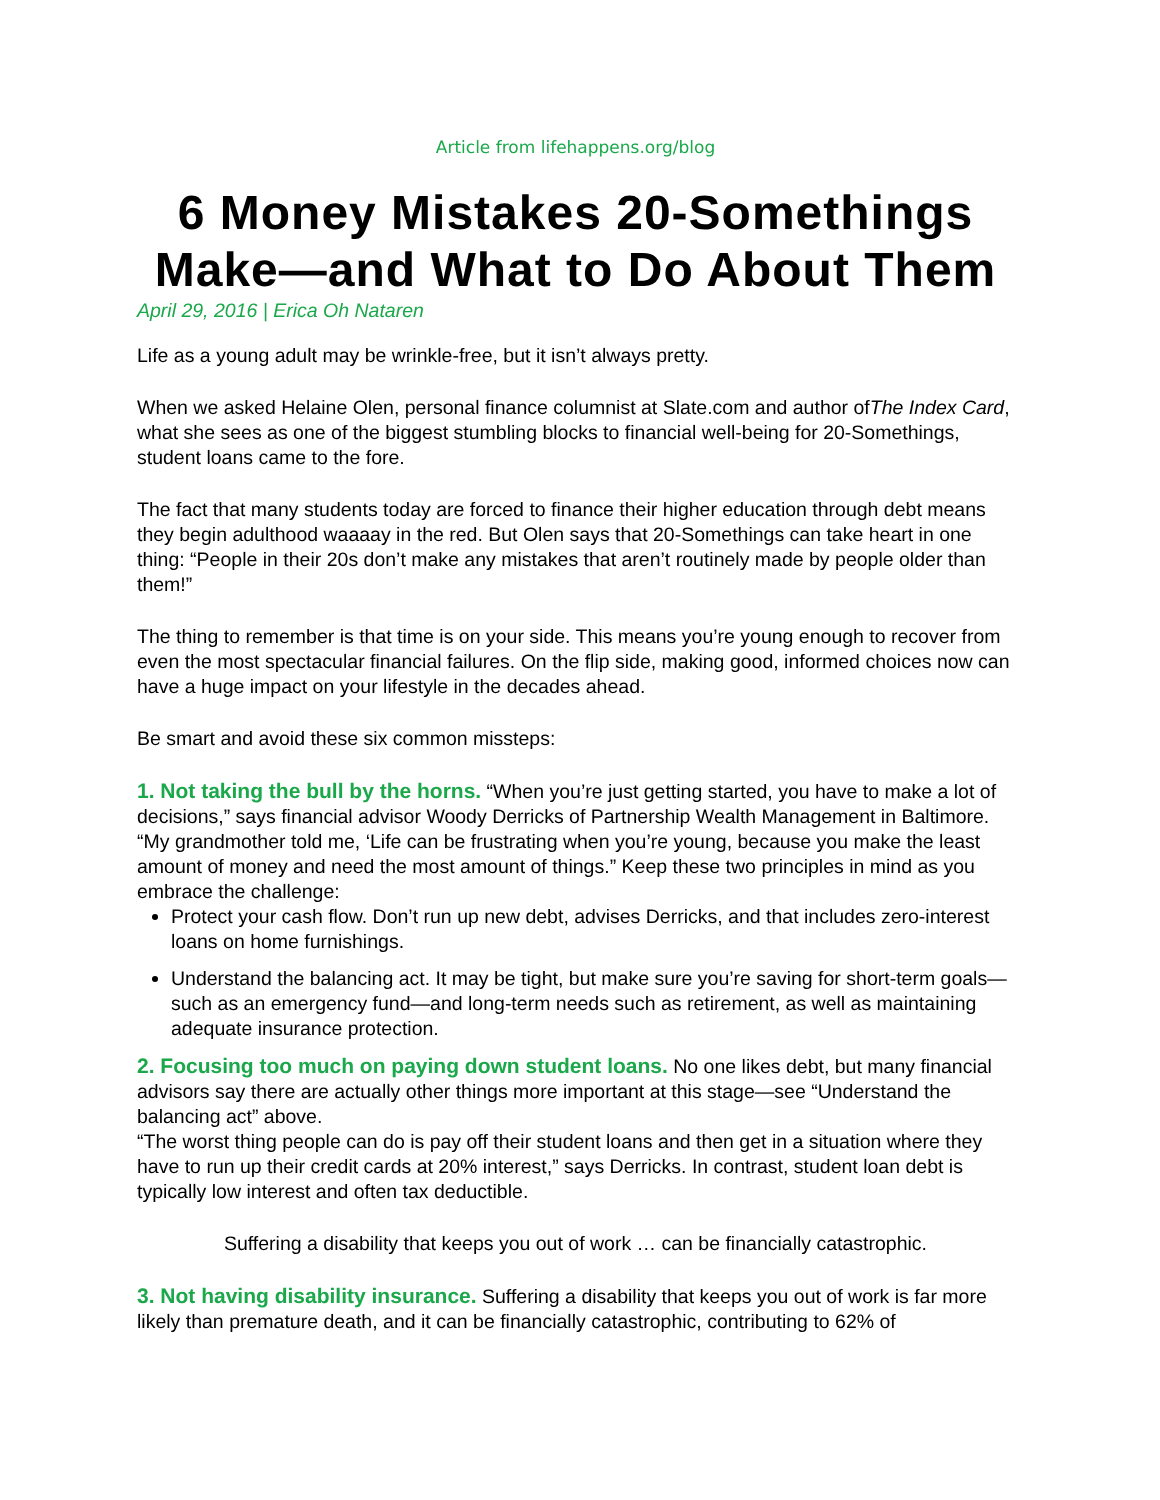Article from lifehappens.org/blog
6 Money Mistakes 20-Somethings Make—and What to Do About Them
April 29, 2016 | Erica Oh Nataren
Life as a young adult may be wrinkle-free, but it isn’t always pretty.
When we asked Helaine Olen, personal finance columnist at Slate.com and author ofThe Index Card, what she sees as one of the biggest stumbling blocks to financial well-being for 20-Somethings, student loans came to the fore.
The fact that many students today are forced to finance their higher education through debt means they begin adulthood waaaay in the red. But Olen says that 20-Somethings can take heart in one thing: “People in their 20s don’t make any mistakes that aren’t routinely made by people older than them!”
The thing to remember is that time is on your side. This means you’re young enough to recover from even the most spectacular financial failures. On the flip side, making good, informed choices now can have a huge impact on your lifestyle in the decades ahead.
Be smart and avoid these six common missteps:
1. Not taking the bull by the horns. “When you’re just getting started, you have to make a lot of decisions,” says financial advisor Woody Derricks of Partnership Wealth Management in Baltimore. “My grandmother told me, ‘Life can be frustrating when you’re young, because you make the least amount of money and need the most amount of things.” Keep these two principles in mind as you embrace the challenge:
Protect your cash flow. Don’t run up new debt, advises Derricks, and that includes zero-interest loans on home furnishings.
Understand the balancing act. It may be tight, but make sure you’re saving for short-term goals—such as an emergency fund—and long-term needs such as retirement, as well as maintaining adequate insurance protection.
2. Focusing too much on paying down student loans. No one likes debt, but many financial advisors say there are actually other things more important at this stage—see “Understand the balancing act” above.
“The worst thing people can do is pay off their student loans and then get in a situation where they have to run up their credit cards at 20% interest,” says Derricks. In contrast, student loan debt is typically low interest and often tax deductible.
Suffering a disability that keeps you out of work … can be financially catastrophic.
3. Not having disability insurance. Suffering a disability that keeps you out of work is far more likely than premature death, and it can be financially catastrophic, contributing to 62% of